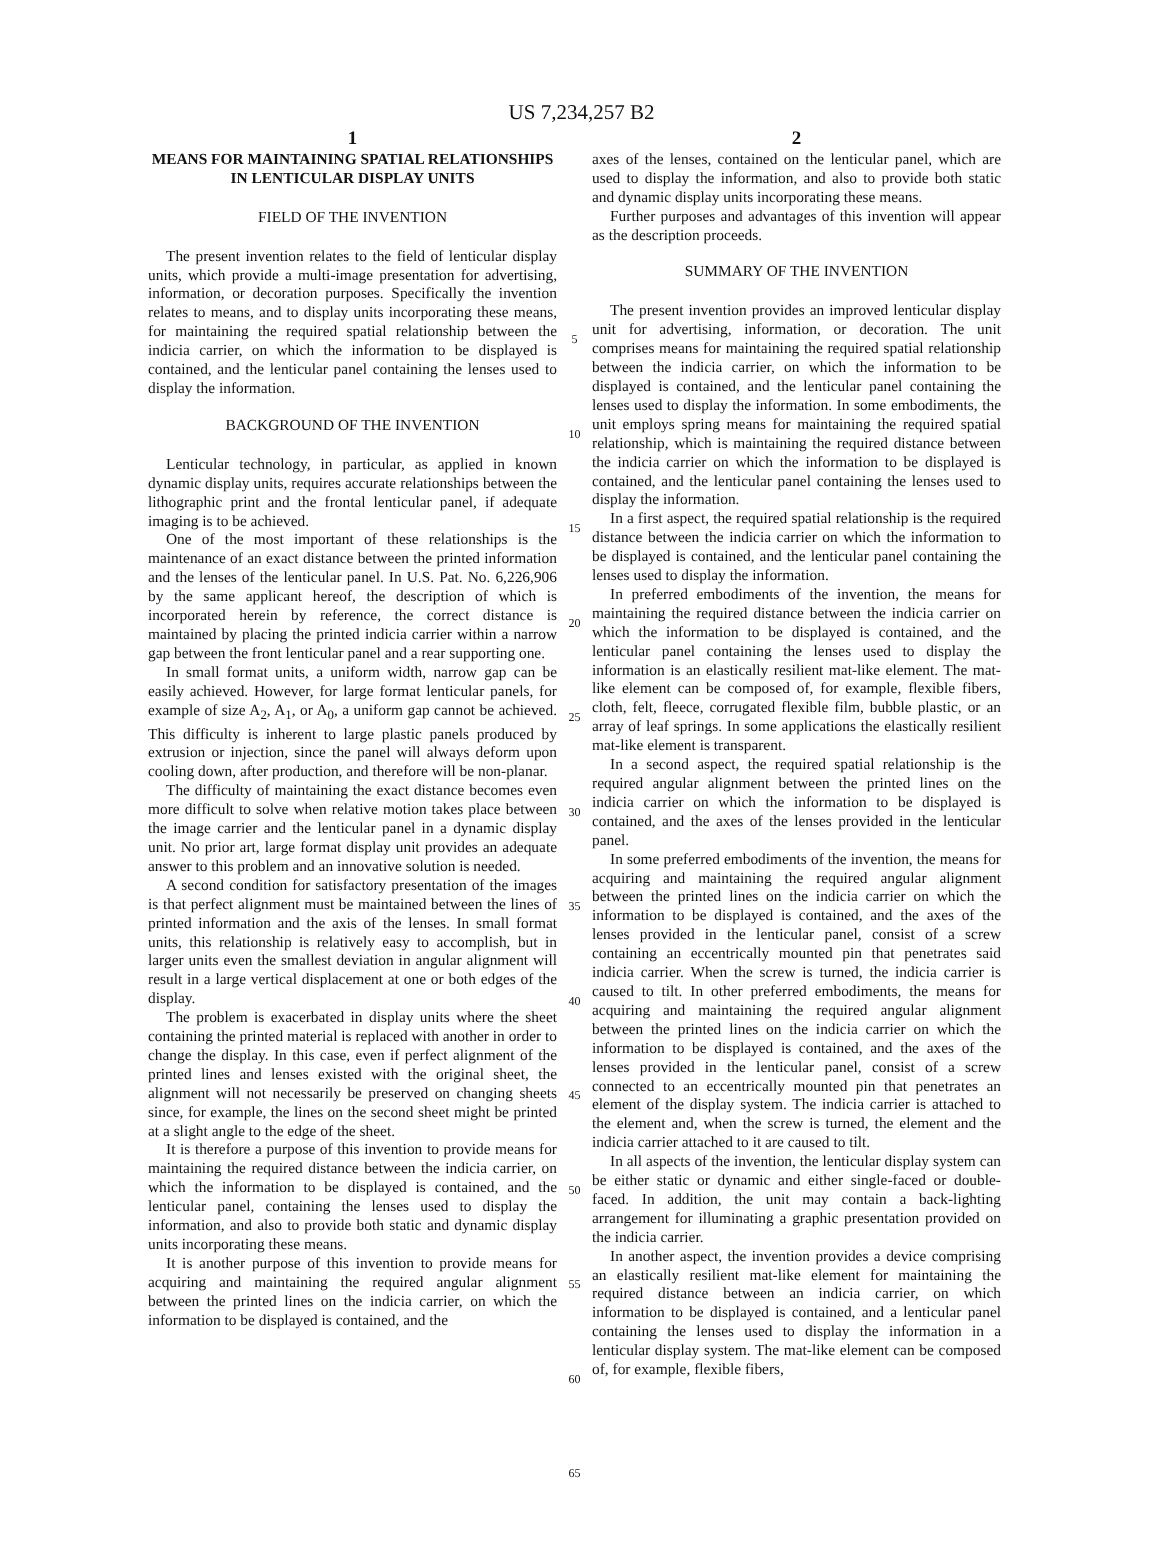US 7,234,257 B2
1
MEANS FOR MAINTAINING SPATIAL RELATIONSHIPS IN LENTICULAR DISPLAY UNITS
FIELD OF THE INVENTION
The present invention relates to the field of lenticular display units, which provide a multi-image presentation for advertising, information, or decoration purposes. Specifically the invention relates to means, and to display units incorporating these means, for maintaining the required spatial relationship between the indicia carrier, on which the information to be displayed is contained, and the lenticular panel containing the lenses used to display the information.
BACKGROUND OF THE INVENTION
Lenticular technology, in particular, as applied in known dynamic display units, requires accurate relationships between the lithographic print and the frontal lenticular panel, if adequate imaging is to be achieved.
One of the most important of these relationships is the maintenance of an exact distance between the printed information and the lenses of the lenticular panel. In U.S. Pat. No. 6,226,906 by the same applicant hereof, the description of which is incorporated herein by reference, the correct distance is maintained by placing the printed indicia carrier within a narrow gap between the front lenticular panel and a rear supporting one.
In small format units, a uniform width, narrow gap can be easily achieved. However, for large format lenticular panels, for example of size A<sub>2</sub>, A<sub>1</sub>, or A<sub>0</sub>, a uniform gap cannot be achieved. This difficulty is inherent to large plastic panels produced by extrusion or injection, since the panel will always deform upon cooling down, after production, and therefore will be non-planar.
The difficulty of maintaining the exact distance becomes even more difficult to solve when relative motion takes place between the image carrier and the lenticular panel in a dynamic display unit. No prior art, large format display unit provides an adequate answer to this problem and an innovative solution is needed.
A second condition for satisfactory presentation of the images is that perfect alignment must be maintained between the lines of printed information and the axis of the lenses. In small format units, this relationship is relatively easy to accomplish, but in larger units even the smallest deviation in angular alignment will result in a large vertical displacement at one or both edges of the display.
The problem is exacerbated in display units where the sheet containing the printed material is replaced with another in order to change the display. In this case, even if perfect alignment of the printed lines and lenses existed with the original sheet, the alignment will not necessarily be preserved on changing sheets since, for example, the lines on the second sheet might be printed at a slight angle to the edge of the sheet.
It is therefore a purpose of this invention to provide means for maintaining the required distance between the indicia carrier, on which the information to be displayed is contained, and the lenticular panel, containing the lenses used to display the information, and also to provide both static and dynamic display units incorporating these means.
It is another purpose of this invention to provide means for acquiring and maintaining the required angular alignment between the printed lines on the indicia carrier, on which the information to be displayed is contained, and the
5
10
15
20
25
30
35
40
45
50
55
60
65
2
axes of the lenses, contained on the lenticular panel, which are used to display the information, and also to provide both static and dynamic display units incorporating these means.
Further purposes and advantages of this invention will appear as the description proceeds.
SUMMARY OF THE INVENTION
The present invention provides an improved lenticular display unit for advertising, information, or decoration. The unit comprises means for maintaining the required spatial relationship between the indicia carrier, on which the information to be displayed is contained, and the lenticular panel containing the lenses used to display the information. In some embodiments, the unit employs spring means for maintaining the required spatial relationship, which is maintaining the required distance between the indicia carrier on which the information to be displayed is contained, and the lenticular panel containing the lenses used to display the information.
In a first aspect, the required spatial relationship is the required distance between the indicia carrier on which the information to be displayed is contained, and the lenticular panel containing the lenses used to display the information.
In preferred embodiments of the invention, the means for maintaining the required distance between the indicia carrier on which the information to be displayed is contained, and the lenticular panel containing the lenses used to display the information is an elastically resilient mat-like element. The mat-like element can be composed of, for example, flexible fibers, cloth, felt, fleece, corrugated flexible film, bubble plastic, or an array of leaf springs. In some applications the elastically resilient mat-like element is transparent.
In a second aspect, the required spatial relationship is the required angular alignment between the printed lines on the indicia carrier on which the information to be displayed is contained, and the axes of the lenses provided in the lenticular panel.
In some preferred embodiments of the invention, the means for acquiring and maintaining the required angular alignment between the printed lines on the indicia carrier on which the information to be displayed is contained, and the axes of the lenses provided in the lenticular panel, consist of a screw containing an eccentrically mounted pin that penetrates said indicia carrier. When the screw is turned, the indicia carrier is caused to tilt. In other preferred embodiments, the means for acquiring and maintaining the required angular alignment between the printed lines on the indicia carrier on which the information to be displayed is contained, and the axes of the lenses provided in the lenticular panel, consist of a screw connected to an eccentrically mounted pin that penetrates an element of the display system. The indicia carrier is attached to the element and, when the screw is turned, the element and the indicia carrier attached to it are caused to tilt.
In all aspects of the invention, the lenticular display system can be either static or dynamic and either single-faced or double-faced. In addition, the unit may contain a back-lighting arrangement for illuminating a graphic presentation provided on the indicia carrier.
In another aspect, the invention provides a device comprising an elastically resilient mat-like element for maintaining the required distance between an indicia carrier, on which information to be displayed is contained, and a lenticular panel containing the lenses used to display the information in a lenticular display system. The mat-like element can be composed of, for example, flexible fibers,